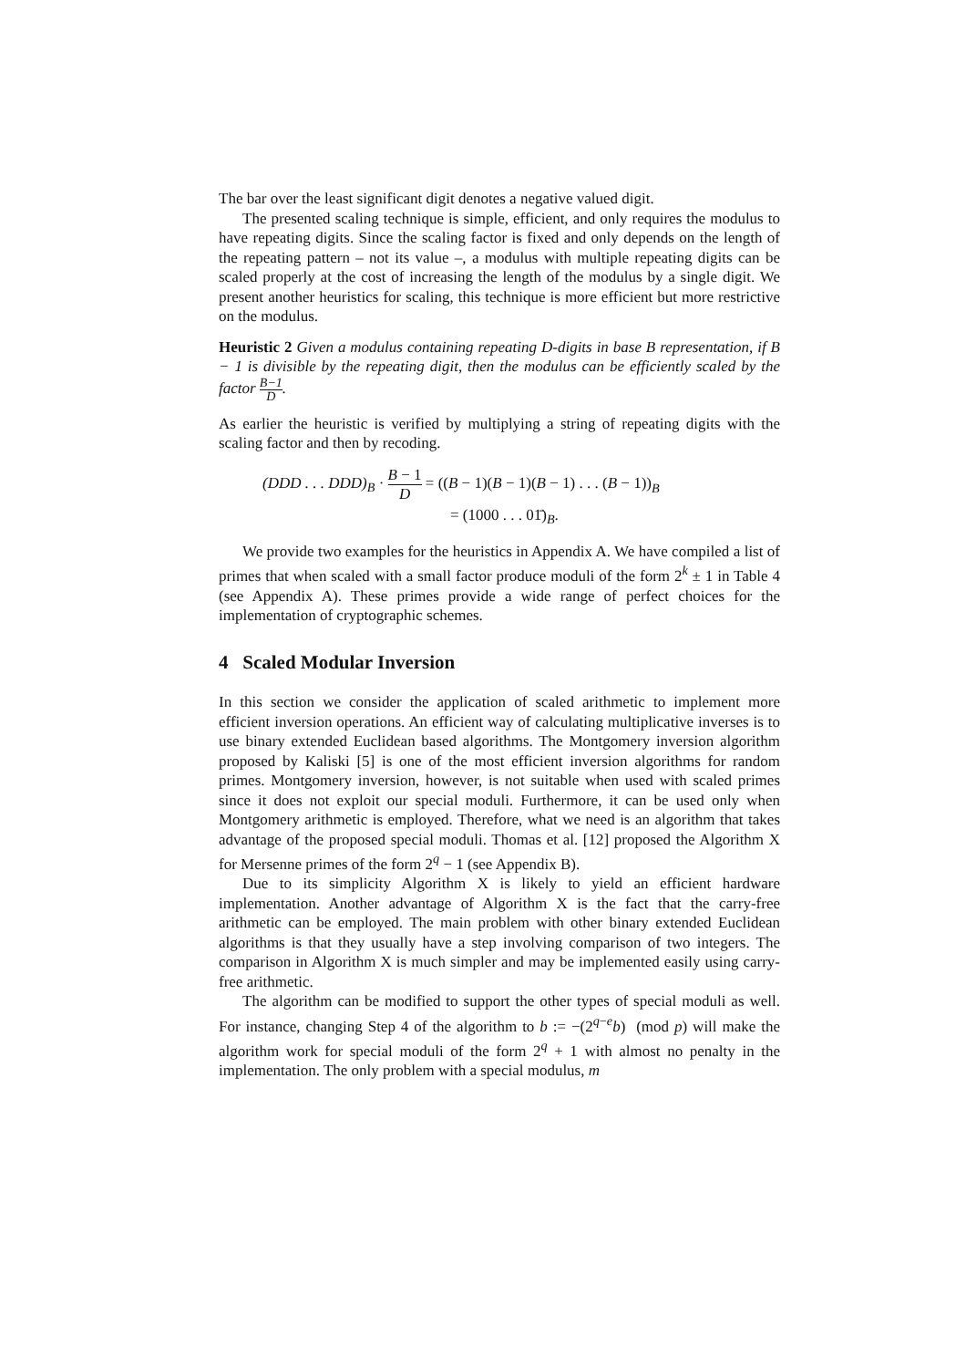The bar over the least significant digit denotes a negative valued digit.
The presented scaling technique is simple, efficient, and only requires the modulus to have repeating digits. Since the scaling factor is fixed and only depends on the length of the repeating pattern – not its value –, a modulus with multiple repeating digits can be scaled properly at the cost of increasing the length of the modulus by a single digit. We present another heuristics for scaling, this technique is more efficient but more restrictive on the modulus.
Heuristic 2 Given a modulus containing repeating D-digits in base B representation, if B − 1 is divisible by the repeating digit, then the modulus can be efficiently scaled by the factor B−1 D.
As earlier the heuristic is verified by multiplying a string of repeating digits with the scaling factor and then by recoding.
(DDD . . . DDD)<sub>B</sub> · B − 1 D = ((B − 1)(B − 1)(B − 1) . . . (B − 1))<sub>B</sub>
= (1000 . . . 01̄)<sub>B</sub>.
We provide two examples for the heuristics in Appendix A. We have compiled a list of primes that when scaled with a small factor produce moduli of the form 2<sup>k</sup> ± 1 in Table 4 (see Appendix A). These primes provide a wide range of perfect choices for the implementation of cryptographic schemes.
4 Scaled Modular Inversion
In this section we consider the application of scaled arithmetic to implement more efficient inversion operations. An efficient way of calculating multiplicative inverses is to use binary extended Euclidean based algorithms. The Montgomery inversion algorithm proposed by Kaliski [5] is one of the most efficient inversion algorithms for random primes. Montgomery inversion, however, is not suitable when used with scaled primes since it does not exploit our special moduli. Furthermore, it can be used only when Montgomery arithmetic is employed. Therefore, what we need is an algorithm that takes advantage of the proposed special moduli. Thomas et al. [12] proposed the Algorithm X for Mersenne primes of the form 2<sup>q</sup> − 1 (see Appendix B).
Due to its simplicity Algorithm X is likely to yield an efficient hardware implementation. Another advantage of Algorithm X is the fact that the carry-free arithmetic can be employed. The main problem with other binary extended Euclidean algorithms is that they usually have a step involving comparison of two integers. The comparison in Algorithm X is much simpler and may be implemented easily using carry-free arithmetic.
The algorithm can be modified to support the other types of special moduli as well. For instance, changing Step 4 of the algorithm to b := −(2<sup>q−e</sup>b) (mod p) will make the algorithm work for special moduli of the form 2<sup>q</sup> + 1 with almost no penalty in the implementation. The only problem with a special modulus, m